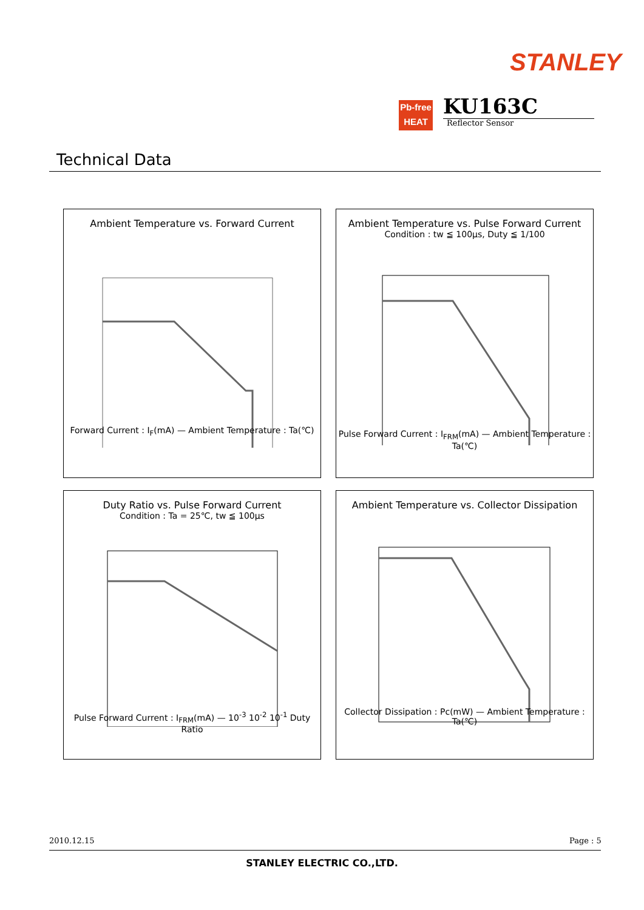STANLEY
Pb-free
HEAT
KU163C
Reflector Sensor
Technical Data
Ambient Temperature vs. Forward Current
Forward Current : I<sub>F</sub>(mA) — Ambient Temperature : Ta(℃)
Ambient Temperature vs. Pulse Forward Current
Condition : tw ≦ 100μs, Duty ≦ 1/100
Pulse Forward Current : I<sub>FRM</sub>(mA) — Ambient Temperature : Ta(℃)
Duty Ratio vs. Pulse Forward Current
Condition : Ta = 25℃, tw ≦ 100μs
Pulse Forward Current : I<sub>FRM</sub>(mA) — 10<sup>-3</sup> 10<sup>-2</sup> 10<sup>-1</sup> Duty Ratio
Ambient Temperature vs. Collector Dissipation
Collector Dissipation : Pc(mW) — Ambient Temperature : Ta(℃)
2010.12.15 Page : 5
STANLEY ELECTRIC CO.,LTD.